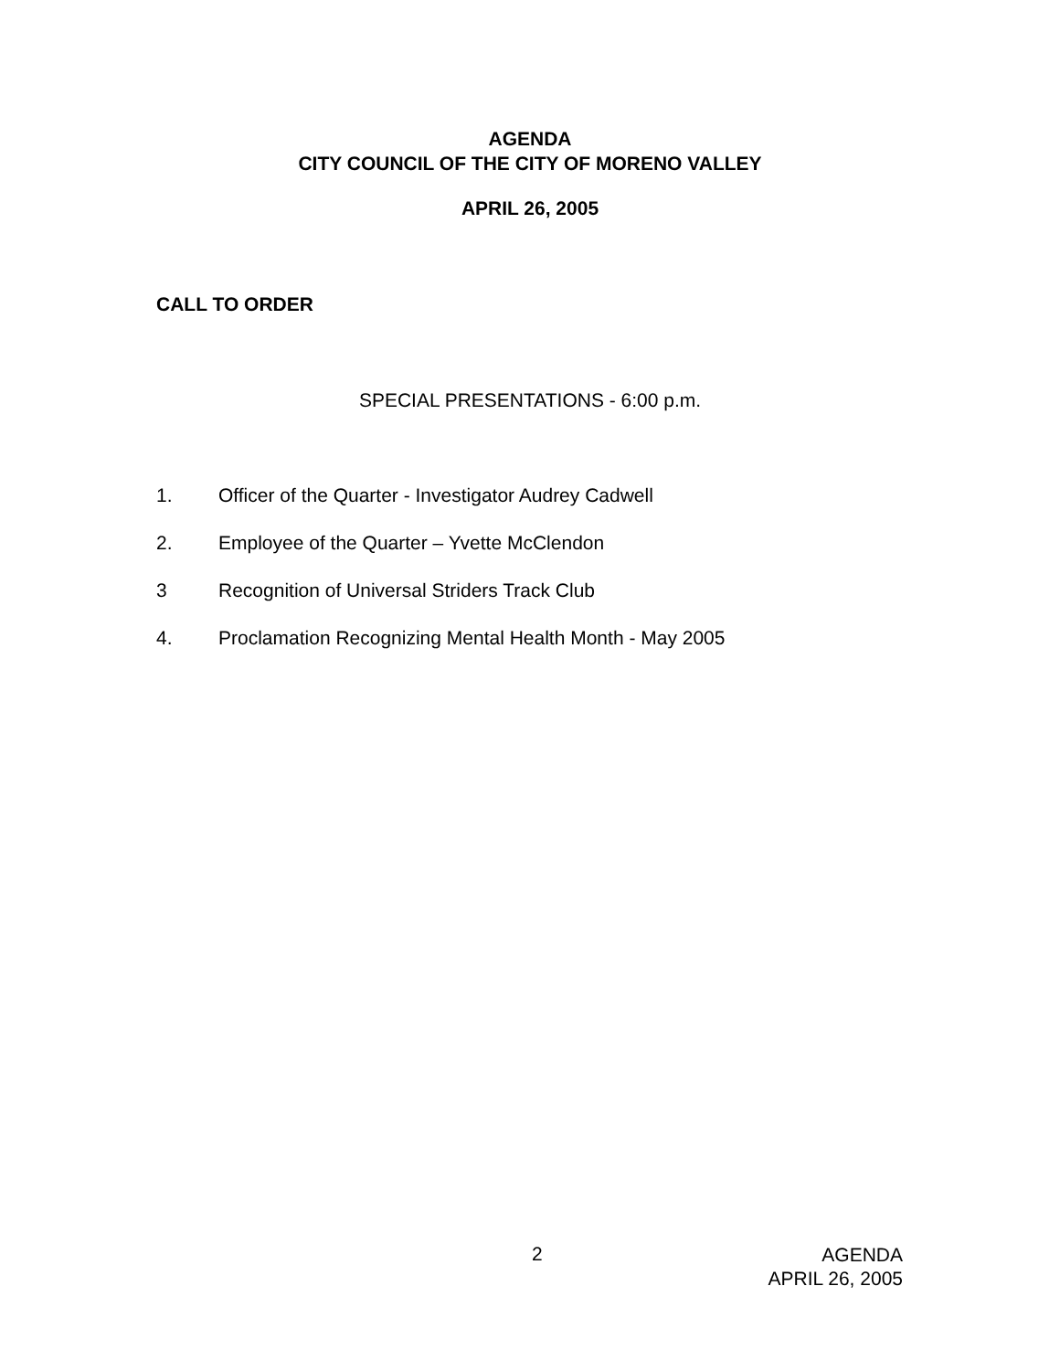AGENDA
CITY COUNCIL OF THE CITY OF MORENO VALLEY
APRIL 26, 2005
CALL TO ORDER
SPECIAL PRESENTATIONS - 6:00 p.m.
1. Officer of the Quarter - Investigator Audrey Cadwell
2. Employee of the Quarter – Yvette McClendon
3 Recognition of Universal Striders Track Club
4. Proclamation Recognizing Mental Health Month - May 2005
2
AGENDA
APRIL 26, 2005